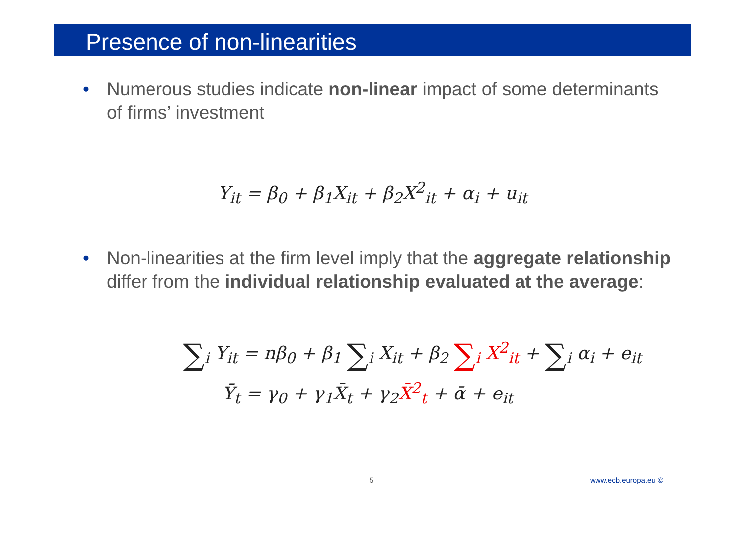Presence of non-linearities
• Numerous studies indicate non-linear impact of some determinants of firms’ investment
Y<sub>it</sub> = β<sub>0</sub> + β<sub>1</sub>X<sub>it</sub> + β<sub>2</sub>X<sup>2</sup><sub>it</sub> + α<sub>i</sub> + u<sub>it</sub>
• Non-linearities at the firm level imply that the aggregate relationship differ from the individual relationship evaluated at the average:
∑<sub>i</sub> Y<sub>it</sub> = nβ<sub>0</sub> + β<sub>1</sub> ∑<sub>i</sub> X<sub>it</sub> + β<sub>2</sub> ∑<sub>i</sub> X<sup>2</sup><sub>it</sub> + ∑<sub>i</sub> α<sub>i</sub> + e<sub>it</sub>
Ȳ<sub>t</sub> = γ<sub>0</sub> + γ<sub>1</sub>X̄<sub>t</sub> + γ<sub>2</sub>X̄<sup>2</sup><sub>t</sub> + ᾱ + e<sub>it</sub>
5 www.ecb.europa.eu ©